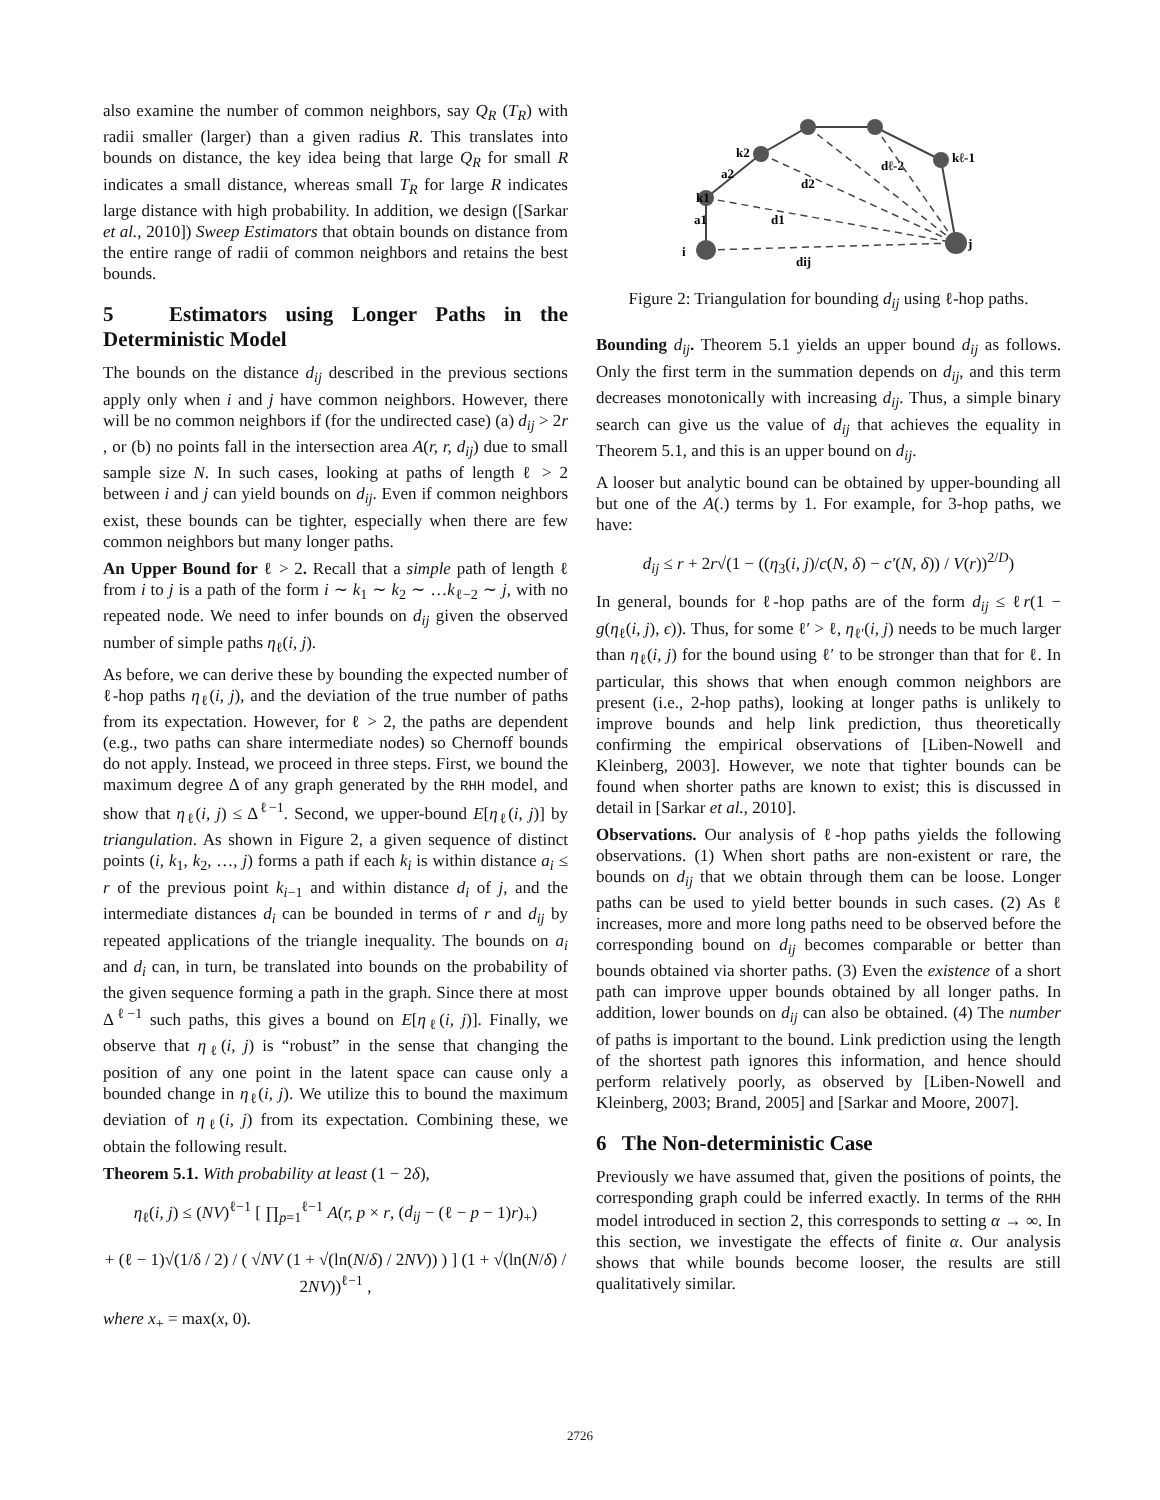also examine the number of common neighbors, say Q<sub>R</sub> (T<sub>R</sub>) with radii smaller (larger) than a given radius R. This translates into bounds on distance, the key idea being that large Q<sub>R</sub> for small R indicates a small distance, whereas small T<sub>R</sub> for large R indicates large distance with high probability. In addition, we design ([Sarkar et al., 2010]) Sweep Estimators that obtain bounds on distance from the entire range of radii of common neighbors and retains the best bounds.
5 Estimators using Longer Paths in the Deterministic Model
The bounds on the distance d<sub>ij</sub> described in the previous sections apply only when i and j have common neighbors. However, there will be no common neighbors if (for the undirected case) (a) d<sub>ij</sub> > 2r , or (b) no points fall in the intersection area A(r, r, d<sub>ij</sub>) due to small sample size N. In such cases, looking at paths of length ℓ > 2 between i and j can yield bounds on d<sub>ij</sub>. Even if common neighbors exist, these bounds can be tighter, especially when there are few common neighbors but many longer paths.
An Upper Bound for ℓ > 2. Recall that a simple path of length ℓ from i to j is a path of the form i ∼ k<sub>1</sub> ∼ k<sub>2</sub> ∼ …k<sub>ℓ−2</sub> ∼ j, with no repeated node. We need to infer bounds on d<sub>ij</sub> given the observed number of simple paths η<sub>ℓ</sub>(i, j).
As before, we can derive these by bounding the expected number of ℓ-hop paths η<sub>ℓ</sub>(i, j), and the deviation of the true number of paths from its expectation. However, for ℓ > 2, the paths are dependent (e.g., two paths can share intermediate nodes) so Chernoff bounds do not apply. Instead, we proceed in three steps. First, we bound the maximum degree Δ of any graph generated by the RHH model, and show that η<sub>ℓ</sub>(i, j) ≤ Δ<sup>ℓ−1</sup>. Second, we upper-bound E[η<sub>ℓ</sub>(i, j)] by triangulation. As shown in Figure 2, a given sequence of distinct points (i, k<sub>1</sub>, k<sub>2</sub>, …, j) forms a path if each k<sub>i</sub> is within distance a<sub>i</sub> ≤ r of the previous point k<sub>i−1</sub> and within distance d<sub>i</sub> of j, and the intermediate distances d<sub>i</sub> can be bounded in terms of r and d<sub>ij</sub> by repeated applications of the triangle inequality. The bounds on a<sub>i</sub> and d<sub>i</sub> can, in turn, be translated into bounds on the probability of the given sequence forming a path in the graph. Since there at most Δ<sup>ℓ−1</sup> such paths, this gives a bound on E[η<sub>ℓ</sub>(i, j)]. Finally, we observe that η<sub>ℓ</sub>(i, j) is “robust” in the sense that changing the position of any one point in the latent space can cause only a bounded change in η<sub>ℓ</sub>(i, j). We utilize this to bound the maximum deviation of η<sub>ℓ</sub>(i, j) from its expectation. Combining these, we obtain the following result.
Theorem 5.1. With probability at least (1 − 2δ),
η<sub>ℓ</sub>(i, j) ≤ (NV)<sup>ℓ−1</sup> [ ∏<sub>p=1</sub><sup>ℓ−1</sup> A(r, p × r, (d<sub>ij</sub> − (ℓ − p − 1)r)<sub>+</sub>)
+ (ℓ − 1)√(1/δ / 2) / ( √NV (1 + √(ln(N/δ) / 2NV)) ) ] (1 + √(ln(N/δ) / 2NV))<sup>ℓ−1</sup> ,
where x<sub>+</sub> = max(x, 0).
i
k1
a1
a2
k2
d1
d2
dℓ-2
kℓ-1
j
dij
Figure 2: Triangulation for bounding d<sub>ij</sub> using ℓ-hop paths.
Bounding d<sub>ij</sub>. Theorem 5.1 yields an upper bound d<sub>ij</sub> as follows. Only the first term in the summation depends on d<sub>ij</sub>, and this term decreases monotonically with increasing d<sub>ij</sub>. Thus, a simple binary search can give us the value of d<sub>ij</sub> that achieves the equality in Theorem 5.1, and this is an upper bound on d<sub>ij</sub>.
A looser but analytic bound can be obtained by upper-bounding all but one of the A(.) terms by 1. For example, for 3-hop paths, we have:
d<sub>ij</sub> ≤ r + 2r√(1 − ((η<sub>3</sub>(i, j)/c(N, δ) − c′(N, δ)) / V(r))<sup>2/D</sup>)
In general, bounds for ℓ-hop paths are of the form d<sub>ij</sub> ≤ ℓr(1 − g(η<sub>ℓ</sub>(i, j), ϵ)). Thus, for some ℓ′ > ℓ, η<sub>ℓ′</sub>(i, j) needs to be much larger than η<sub>ℓ</sub>(i, j) for the bound using ℓ′ to be stronger than that for ℓ. In particular, this shows that when enough common neighbors are present (i.e., 2-hop paths), looking at longer paths is unlikely to improve bounds and help link prediction, thus theoretically confirming the empirical observations of [Liben-Nowell and Kleinberg, 2003]. However, we note that tighter bounds can be found when shorter paths are known to exist; this is discussed in detail in [Sarkar et al., 2010].
Observations. Our analysis of ℓ-hop paths yields the following observations. (1) When short paths are non-existent or rare, the bounds on d<sub>ij</sub> that we obtain through them can be loose. Longer paths can be used to yield better bounds in such cases. (2) As ℓ increases, more and more long paths need to be observed before the corresponding bound on d<sub>ij</sub> becomes comparable or better than bounds obtained via shorter paths. (3) Even the existence of a short path can improve upper bounds obtained by all longer paths. In addition, lower bounds on d<sub>ij</sub> can also be obtained. (4) The number of paths is important to the bound. Link prediction using the length of the shortest path ignores this information, and hence should perform relatively poorly, as observed by [Liben-Nowell and Kleinberg, 2003; Brand, 2005] and [Sarkar and Moore, 2007].
6 The Non-deterministic Case
Previously we have assumed that, given the positions of points, the corresponding graph could be inferred exactly. In terms of the RHH model introduced in section 2, this corresponds to setting α → ∞. In this section, we investigate the effects of finite α. Our analysis shows that while bounds become looser, the results are still qualitatively similar.
2726